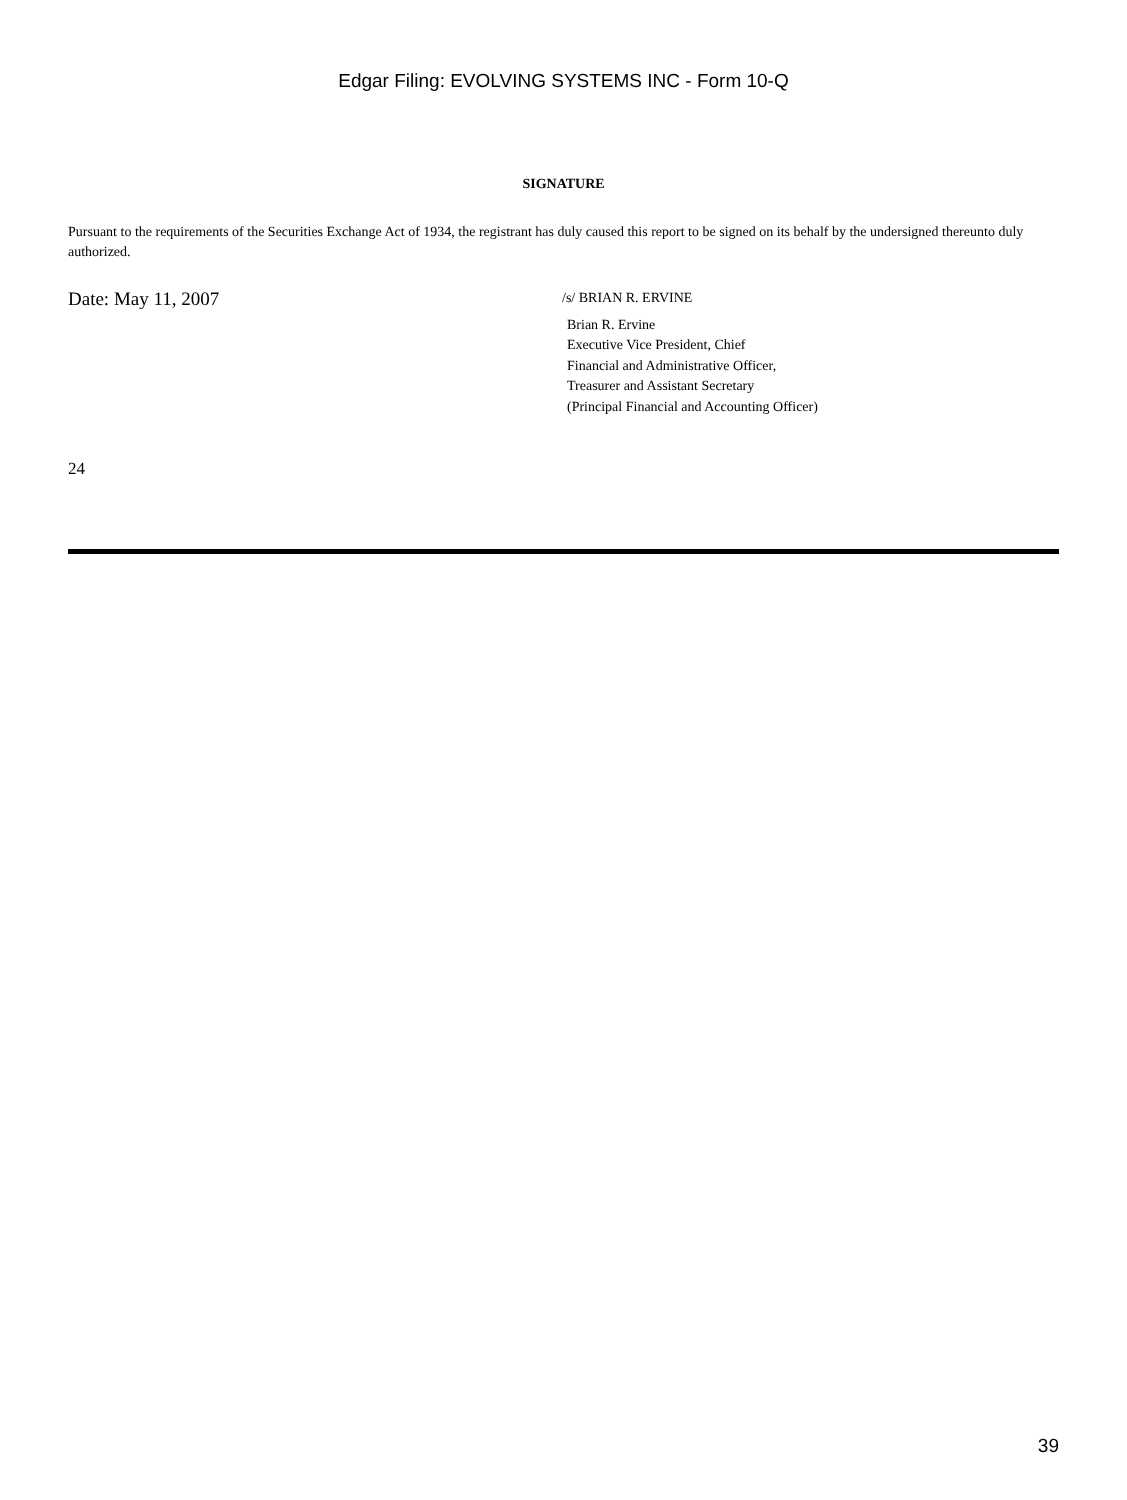Edgar Filing: EVOLVING SYSTEMS INC - Form 10-Q
SIGNATURE
Pursuant to the requirements of the Securities Exchange Act of 1934, the registrant has duly caused this report to be signed on its behalf by the undersigned thereunto duly authorized.
Date: May 11, 2007
/s/ BRIAN R. ERVINE
Brian R. Ervine
Executive Vice President, Chief
Financial and Administrative Officer,
Treasurer and Assistant Secretary
(Principal Financial and Accounting Officer)
24
39